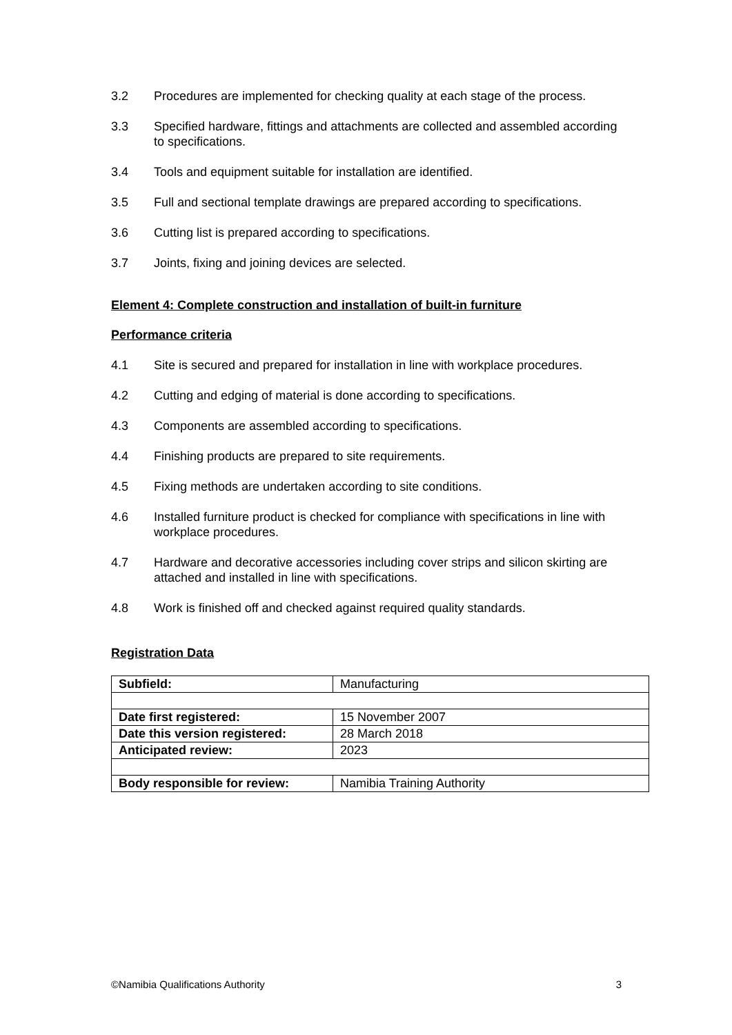3.2 Procedures are implemented for checking quality at each stage of the process.
3.3 Specified hardware, fittings and attachments are collected and assembled according to specifications.
3.4 Tools and equipment suitable for installation are identified.
3.5 Full and sectional template drawings are prepared according to specifications.
3.6 Cutting list is prepared according to specifications.
3.7 Joints, fixing and joining devices are selected.
Element 4: Complete construction and installation of built-in furniture
Performance criteria
4.1 Site is secured and prepared for installation in line with workplace procedures.
4.2 Cutting and edging of material is done according to specifications.
4.3 Components are assembled according to specifications.
4.4 Finishing products are prepared to site requirements.
4.5 Fixing methods are undertaken according to site conditions.
4.6 Installed furniture product is checked for compliance with specifications in line with workplace procedures.
4.7 Hardware and decorative accessories including cover strips and silicon skirting are attached and installed in line with specifications.
4.8 Work is finished off and checked against required quality standards.
Registration Data
| Subfield: | Manufacturing |
| Date first registered: | 15 November 2007 |
| Date this version registered: | 28 March 2018 |
| Anticipated review: | 2023 |
| Body responsible for review: | Namibia Training Authority |
©Namibia Qualifications Authority 3